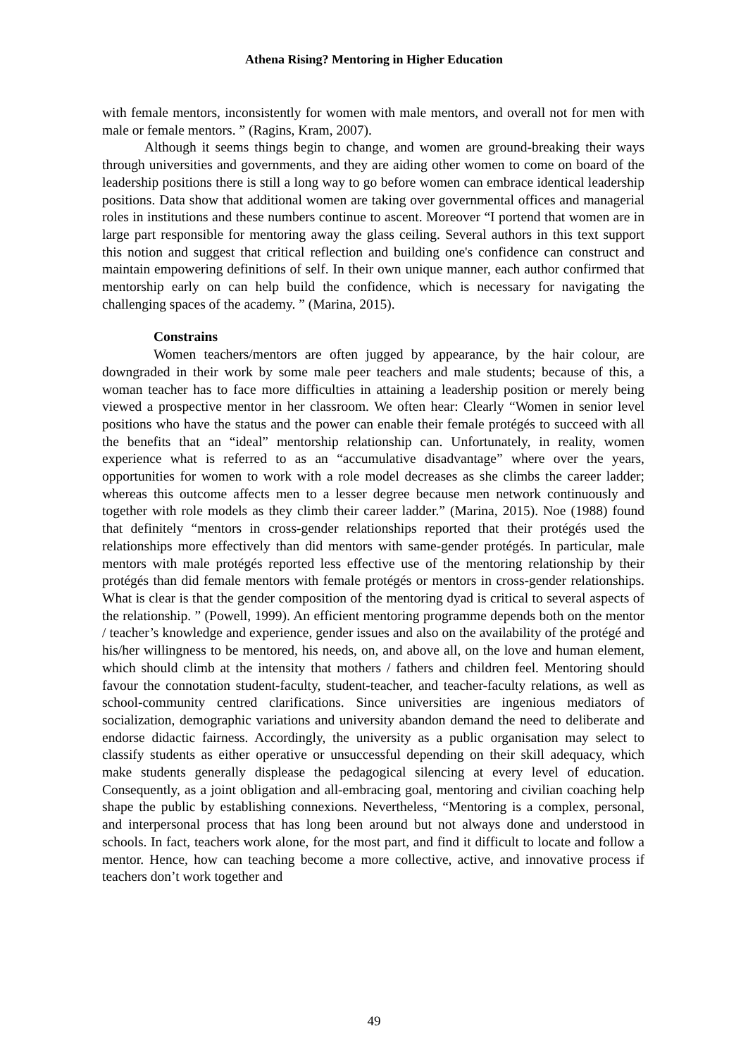Athena Rising? Mentoring in Higher Education
with female mentors, inconsistently for women with male mentors, and overall not for men with male or female mentors. ” (Ragins, Kram, 2007).
Although it seems things begin to change, and women are ground-breaking their ways through universities and governments, and they are aiding other women to come on board of the leadership positions there is still a long way to go before women can embrace identical leadership positions. Data show that additional women are taking over governmental offices and managerial roles in institutions and these numbers continue to ascent. Moreover “I portend that women are in large part responsible for mentoring away the glass ceiling. Several authors in this text support this notion and suggest that critical reflection and building one's confidence can construct and maintain empowering definitions of self. In their own unique manner, each author confirmed that mentorship early on can help build the confidence, which is necessary for navigating the challenging spaces of the academy. ” (Marina, 2015).
Constrains
Women teachers/mentors are often jugged by appearance, by the hair colour, are downgraded in their work by some male peer teachers and male students; because of this, a woman teacher has to face more difficulties in attaining a leadership position or merely being viewed a prospective mentor in her classroom. We often hear: Clearly “Women in senior level positions who have the status and the power can enable their female protégés to succeed with all the benefits that an “ideal” mentorship relationship can. Unfortunately, in reality, women experience what is referred to as an “accumulative disadvantage” where over the years, opportunities for women to work with a role model decreases as she climbs the career ladder; whereas this outcome affects men to a lesser degree because men network continuously and together with role models as they climb their career ladder.” (Marina, 2015). Noe (1988) found that definitely “mentors in cross-gender relationships reported that their protégés used the relationships more effectively than did mentors with same-gender protégés. In particular, male mentors with male protégés reported less effective use of the mentoring relationship by their protégés than did female mentors with female protégés or mentors in cross-gender relationships. What is clear is that the gender composition of the mentoring dyad is critical to several aspects of the relationship. ” (Powell, 1999). An efficient mentoring programme depends both on the mentor / teacher’s knowledge and experience, gender issues and also on the availability of the protégé and his/her willingness to be mentored, his needs, on, and above all, on the love and human element, which should climb at the intensity that mothers / fathers and children feel. Mentoring should favour the connotation student-faculty, student-teacher, and teacher-faculty relations, as well as school-community centred clarifications. Since universities are ingenious mediators of socialization, demographic variations and university abandon demand the need to deliberate and endorse didactic fairness. Accordingly, the university as a public organisation may select to classify students as either operative or unsuccessful depending on their skill adequacy, which make students generally displease the pedagogical silencing at every level of education. Consequently, as a joint obligation and all-embracing goal, mentoring and civilian coaching help shape the public by establishing connexions. Nevertheless, “Mentoring is a complex, personal, and interpersonal process that has long been around but not always done and understood in schools. In fact, teachers work alone, for the most part, and find it difficult to locate and follow a mentor. Hence, how can teaching become a more collective, active, and innovative process if teachers don’t work together and
49